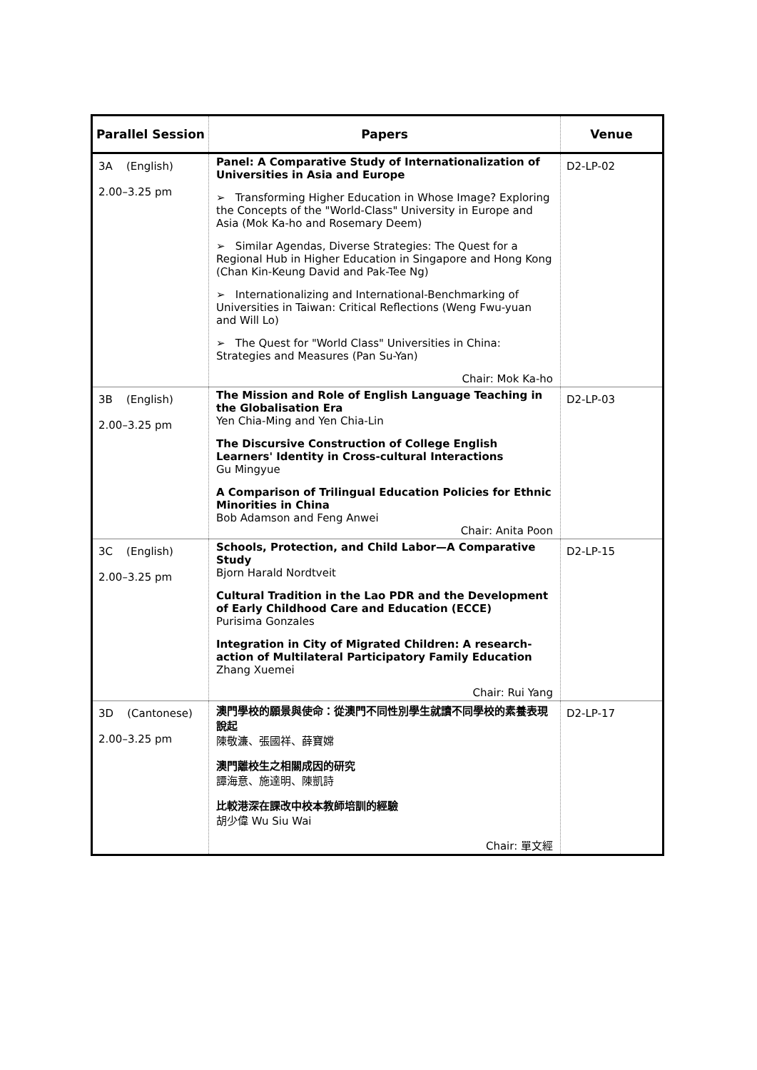| Parallel Session | Papers | Venue |
| --- | --- | --- |
| 3A (English) 2.00–3.25 pm | Panel: A Comparative Study of Internationalization of Universities in Asia and Europe ➢ Transforming Higher Education in Whose Image? Exploring the Concepts of the "World-Class" University in Europe and Asia (Mok Ka-ho and Rosemary Deem) ➢ Similar Agendas, Diverse Strategies: The Quest for a Regional Hub in Higher Education in Singapore and Hong Kong (Chan Kin-Keung David and Pak-Tee Ng) ➢ Internationalizing and International-Benchmarking of Universities in Taiwan: Critical Reflections (Weng Fwu-yuan and Will Lo) ➢ The Quest for "World Class" Universities in China: Strategies and Measures (Pan Su-Yan) Chair: Mok Ka-ho | D2-LP-02 |
| 3B (English) 2.00–3.25 pm | The Mission and Role of English Language Teaching in the Globalisation Era Yen Chia-Ming and Yen Chia-Lin The Discursive Construction of College English Learners' Identity in Cross-cultural Interactions Gu Mingyue A Comparison of Trilingual Education Policies for Ethnic Minorities in China Bob Adamson and Feng Anwei Chair: Anita Poon | D2-LP-03 |
| 3C (English) 2.00–3.25 pm | Schools, Protection, and Child Labor—A Comparative Study Bjorn Harald Nordtveit Cultural Tradition in the Lao PDR and the Development of Early Childhood Care and Education (ECCE) Purisima Gonzales Integration in City of Migrated Children: A research-action of Multilateral Participatory Family Education Zhang Xuemei Chair: Rui Yang | D2-LP-15 |
| 3D (Cantonese) 2.00–3.25 pm | 澳門學校的願景與使命：從澳門不同性別學生就讀不同學校的素養表現說起 陳敬濂、張國祥、薛寶嫦 澳門離校生之相關成因的研究 譚海意、施達明、陳凱詩 比較港深在課改中校本教師培訓的經驗 胡少偉 Wu Siu Wai Chair: 單文經 | D2-LP-17 |